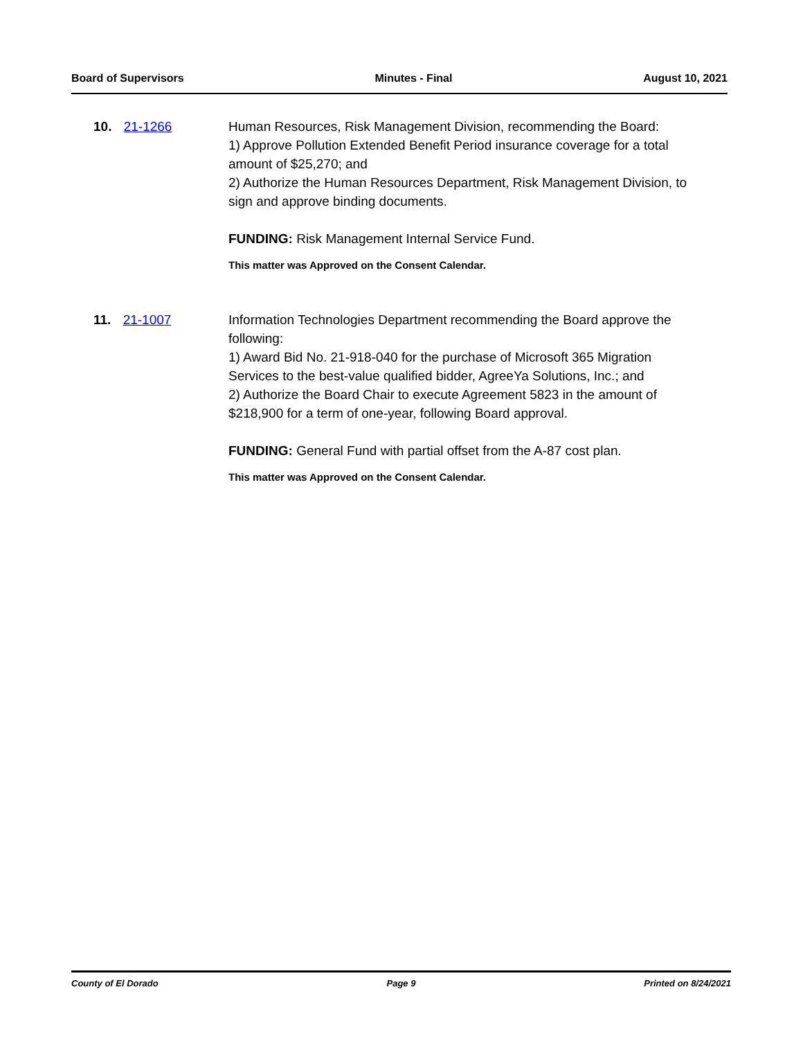Board of Supervisors Minutes - Final August 10, 2021
10. 21-1266 Human Resources, Risk Management Division, recommending the Board:
1) Approve Pollution Extended Benefit Period insurance coverage for a total amount of $25,270; and
2) Authorize the Human Resources Department, Risk Management Division, to sign and approve binding documents.
FUNDING: Risk Management Internal Service Fund.
This matter was Approved on the Consent Calendar.
11. 21-1007 Information Technologies Department recommending the Board approve the following:
1) Award Bid No. 21-918-040 for the purchase of Microsoft 365 Migration Services to the best-value qualified bidder, AgreeYa Solutions, Inc.; and
2) Authorize the Board Chair to execute Agreement 5823 in the amount of $218,900 for a term of one-year, following Board approval.
FUNDING: General Fund with partial offset from the A-87 cost plan.
This matter was Approved on the Consent Calendar.
County of El Dorado Page 9 Printed on 8/24/2021